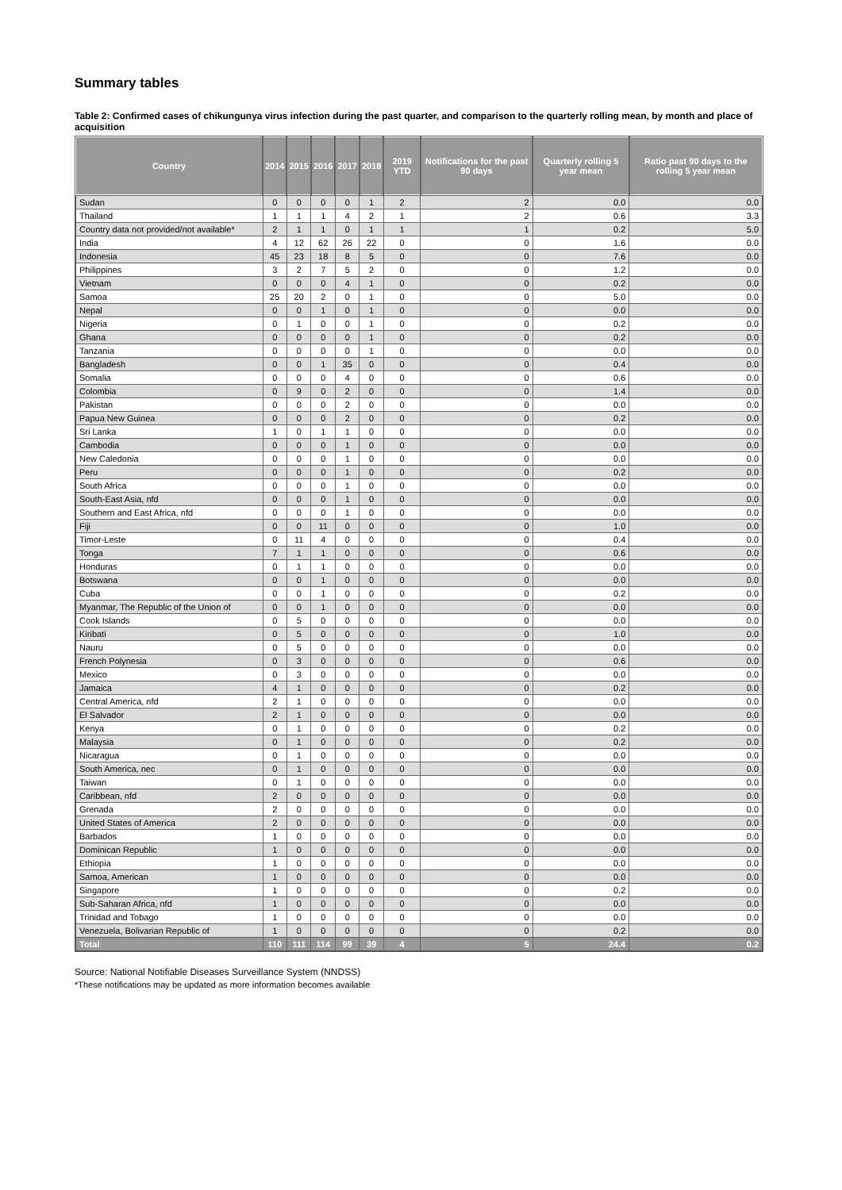Summary tables
Table 2: Confirmed cases of chikungunya virus infection during the past quarter, and comparison to the quarterly rolling mean, by month and place of acquisition
| Country | 2014 | 2015 | 2016 | 2017 | 2018 | 2019 YTD | Notifications for the past 90 days | Quarterly rolling 5 year mean | Ratio past 90 days to the rolling 5 year mean |
| --- | --- | --- | --- | --- | --- | --- | --- | --- | --- |
| Sudan | 0 | 0 | 0 | 0 | 1 | 2 | 2 | 0.0 | 0.0 |
| Thailand | 1 | 1 | 1 | 4 | 2 | 1 | 2 | 0.6 | 3.3 |
| Country data not provided/not available* | 2 | 1 | 1 | 0 | 1 | 1 | 1 | 0.2 | 5.0 |
| India | 4 | 12 | 62 | 26 | 22 | 0 | 0 | 1.6 | 0.0 |
| Indonesia | 45 | 23 | 18 | 8 | 5 | 0 | 0 | 7.6 | 0.0 |
| Philippines | 3 | 2 | 7 | 5 | 2 | 0 | 0 | 1.2 | 0.0 |
| Vietnam | 0 | 0 | 0 | 4 | 1 | 0 | 0 | 0.2 | 0.0 |
| Samoa | 25 | 20 | 2 | 0 | 1 | 0 | 0 | 5.0 | 0.0 |
| Nepal | 0 | 0 | 1 | 0 | 1 | 0 | 0 | 0.0 | 0.0 |
| Nigeria | 0 | 1 | 0 | 0 | 1 | 0 | 0 | 0.2 | 0.0 |
| Ghana | 0 | 0 | 0 | 0 | 1 | 0 | 0 | 0.2 | 0.0 |
| Tanzania | 0 | 0 | 0 | 0 | 1 | 0 | 0 | 0.0 | 0.0 |
| Bangladesh | 0 | 0 | 1 | 35 | 0 | 0 | 0 | 0.4 | 0.0 |
| Somalia | 0 | 0 | 0 | 4 | 0 | 0 | 0 | 0.6 | 0.0 |
| Colombia | 0 | 9 | 0 | 2 | 0 | 0 | 0 | 1.4 | 0.0 |
| Pakistan | 0 | 0 | 0 | 2 | 0 | 0 | 0 | 0.0 | 0.0 |
| Papua New Guinea | 0 | 0 | 0 | 2 | 0 | 0 | 0 | 0.2 | 0.0 |
| Sri Lanka | 1 | 0 | 1 | 1 | 0 | 0 | 0 | 0.0 | 0.0 |
| Cambodia | 0 | 0 | 0 | 1 | 0 | 0 | 0 | 0.0 | 0.0 |
| New Caledonia | 0 | 0 | 0 | 1 | 0 | 0 | 0 | 0.0 | 0.0 |
| Peru | 0 | 0 | 0 | 1 | 0 | 0 | 0 | 0.2 | 0.0 |
| South Africa | 0 | 0 | 0 | 1 | 0 | 0 | 0 | 0.0 | 0.0 |
| South-East Asia, nfd | 0 | 0 | 0 | 1 | 0 | 0 | 0 | 0.0 | 0.0 |
| Southern and East Africa, nfd | 0 | 0 | 0 | 1 | 0 | 0 | 0 | 0.0 | 0.0 |
| Fiji | 0 | 0 | 11 | 0 | 0 | 0 | 0 | 1.0 | 0.0 |
| Timor-Leste | 0 | 11 | 4 | 0 | 0 | 0 | 0 | 0.4 | 0.0 |
| Tonga | 7 | 1 | 1 | 0 | 0 | 0 | 0 | 0.6 | 0.0 |
| Honduras | 0 | 1 | 1 | 0 | 0 | 0 | 0 | 0.0 | 0.0 |
| Botswana | 0 | 0 | 1 | 0 | 0 | 0 | 0 | 0.0 | 0.0 |
| Cuba | 0 | 0 | 1 | 0 | 0 | 0 | 0 | 0.2 | 0.0 |
| Myanmar, The Republic of the Union of | 0 | 0 | 1 | 0 | 0 | 0 | 0 | 0.0 | 0.0 |
| Cook Islands | 0 | 5 | 0 | 0 | 0 | 0 | 0 | 0.0 | 0.0 |
| Kiribati | 0 | 5 | 0 | 0 | 0 | 0 | 0 | 1.0 | 0.0 |
| Nauru | 0 | 5 | 0 | 0 | 0 | 0 | 0 | 0.0 | 0.0 |
| French Polynesia | 0 | 3 | 0 | 0 | 0 | 0 | 0 | 0.6 | 0.0 |
| Mexico | 0 | 3 | 0 | 0 | 0 | 0 | 0 | 0.0 | 0.0 |
| Jamaica | 4 | 1 | 0 | 0 | 0 | 0 | 0 | 0.2 | 0.0 |
| Central America, nfd | 2 | 1 | 0 | 0 | 0 | 0 | 0 | 0.0 | 0.0 |
| El Salvador | 2 | 1 | 0 | 0 | 0 | 0 | 0 | 0.0 | 0.0 |
| Kenya | 0 | 1 | 0 | 0 | 0 | 0 | 0 | 0.2 | 0.0 |
| Malaysia | 0 | 1 | 0 | 0 | 0 | 0 | 0 | 0.2 | 0.0 |
| Nicaragua | 0 | 1 | 0 | 0 | 0 | 0 | 0 | 0.0 | 0.0 |
| South America, nec | 0 | 1 | 0 | 0 | 0 | 0 | 0 | 0.0 | 0.0 |
| Taiwan | 0 | 1 | 0 | 0 | 0 | 0 | 0 | 0.0 | 0.0 |
| Caribbean, nfd | 2 | 0 | 0 | 0 | 0 | 0 | 0 | 0.0 | 0.0 |
| Grenada | 2 | 0 | 0 | 0 | 0 | 0 | 0 | 0.0 | 0.0 |
| United States of America | 2 | 0 | 0 | 0 | 0 | 0 | 0 | 0.0 | 0.0 |
| Barbados | 1 | 0 | 0 | 0 | 0 | 0 | 0 | 0.0 | 0.0 |
| Dominican Republic | 1 | 0 | 0 | 0 | 0 | 0 | 0 | 0.0 | 0.0 |
| Ethiopia | 1 | 0 | 0 | 0 | 0 | 0 | 0 | 0.0 | 0.0 |
| Samoa, American | 1 | 0 | 0 | 0 | 0 | 0 | 0 | 0.0 | 0.0 |
| Singapore | 1 | 0 | 0 | 0 | 0 | 0 | 0 | 0.2 | 0.0 |
| Sub-Saharan Africa, nfd | 1 | 0 | 0 | 0 | 0 | 0 | 0 | 0.0 | 0.0 |
| Trinidad and Tobago | 1 | 0 | 0 | 0 | 0 | 0 | 0 | 0.0 | 0.0 |
| Venezuela, Bolivarian Republic of | 1 | 0 | 0 | 0 | 0 | 0 | 0 | 0.2 | 0.0 |
| Total | 110 | 111 | 114 | 99 | 39 | 4 | 5 | 24.4 | 0.2 |
Source: National Notifiable Diseases Surveillance System (NNDSS)
*These notifications may be updated as more information becomes available